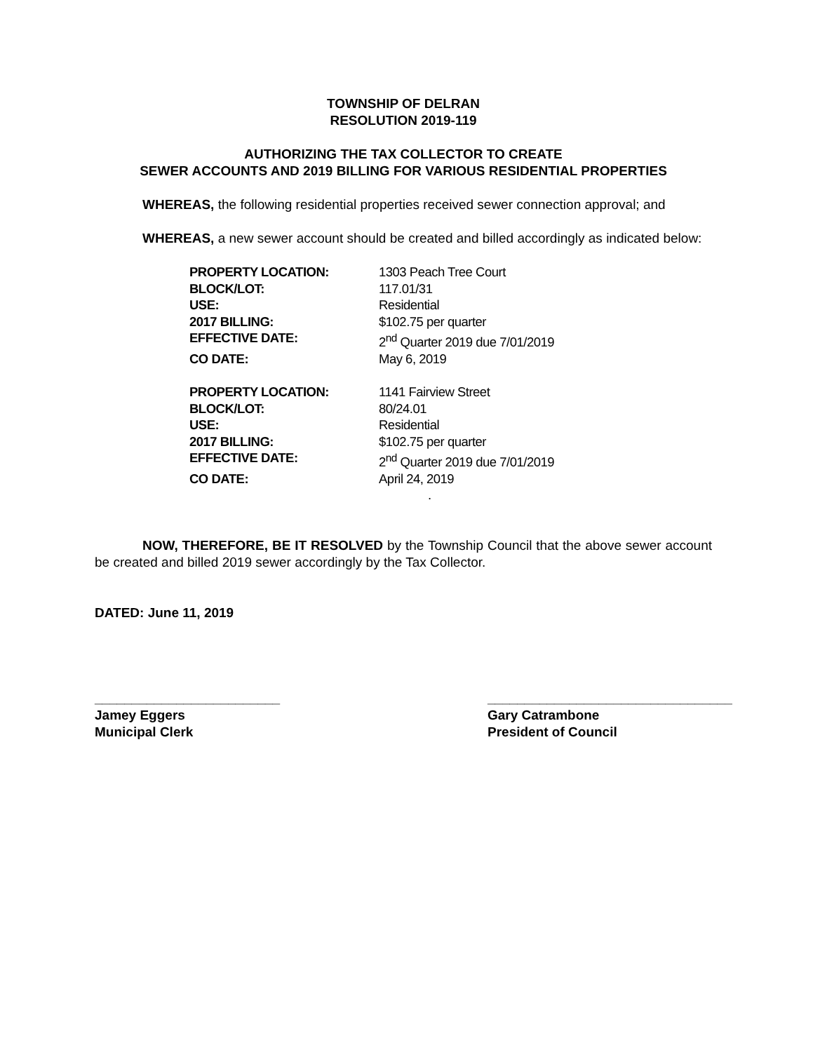TOWNSHIP OF DELRAN
RESOLUTION 2019-119
AUTHORIZING THE TAX COLLECTOR TO CREATE
SEWER ACCOUNTS AND 2019 BILLING FOR VARIOUS RESIDENTIAL PROPERTIES
WHEREAS, the following residential properties received sewer connection approval; and
WHEREAS, a new sewer account should be created and billed accordingly as indicated below:
| PROPERTY LOCATION: | 1303 Peach Tree Court |
| BLOCK/LOT: | 117.01/31 |
| USE: | Residential |
| 2017 BILLING: | $102.75 per quarter |
| EFFECTIVE DATE: | 2<sup>nd</sup> Quarter 2019 due 7/01/2019 |
| CO DATE: | May 6, 2019 |
| PROPERTY LOCATION: | 1141 Fairview Street |
| BLOCK/LOT: | 80/24.01 |
| USE: | Residential |
| 2017 BILLING: | $102.75 per quarter |
| EFFECTIVE DATE: | 2<sup>nd</sup> Quarter 2019 due 7/01/2019 |
| CO DATE: | April 24, 2019 |
| | . |
NOW, THEREFORE, BE IT RESOLVED by the Township Council that the above sewer account be created and billed 2019 sewer accordingly by the Tax Collector.
DATED: June 11, 2019
_________________________
Jamey Eggers
Municipal Clerk
_________________________________
Gary Catrambone
President of Council